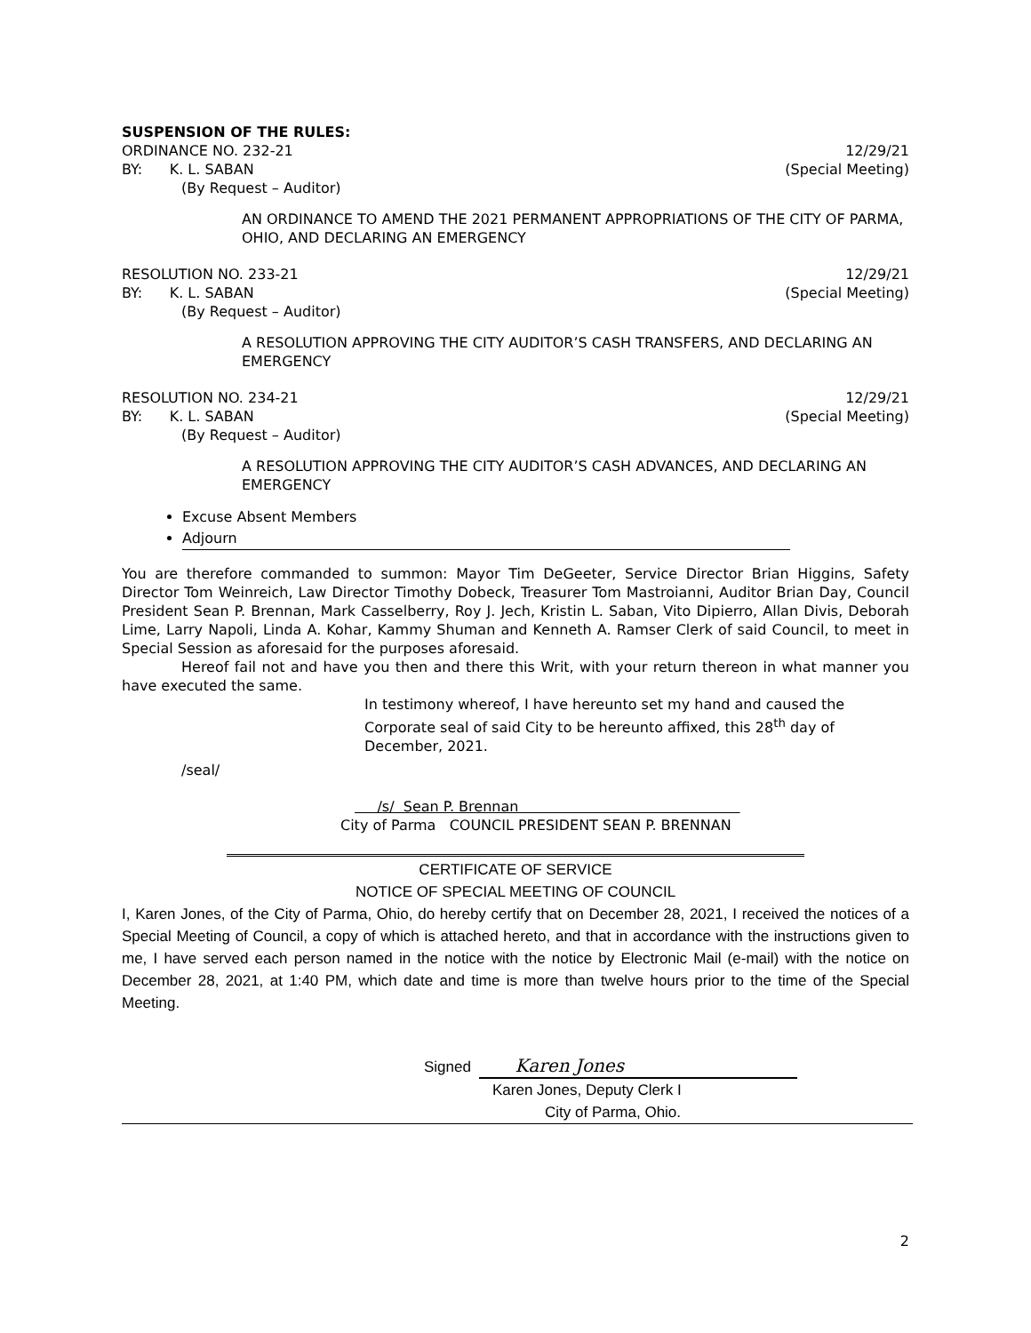SUSPENSION OF THE RULES:
ORDINANCE NO. 232-21 12/29/21
BY: K. L. SABAN (Special Meeting)
(By Request – Auditor)
AN ORDINANCE TO AMEND THE 2021 PERMANENT APPROPRIATIONS OF THE CITY OF PARMA, OHIO, AND DECLARING AN EMERGENCY
RESOLUTION NO. 233-21 12/29/21
BY: K. L. SABAN (Special Meeting)
(By Request – Auditor)
A RESOLUTION APPROVING THE CITY AUDITOR’S CASH TRANSFERS, AND DECLARING AN EMERGENCY
RESOLUTION NO. 234-21 12/29/21
BY: K. L. SABAN (Special Meeting)
(By Request – Auditor)
A RESOLUTION APPROVING THE CITY AUDITOR’S CASH ADVANCES, AND DECLARING AN EMERGENCY
Excuse Absent Members
Adjourn
You are therefore commanded to summon: Mayor Tim DeGeeter, Service Director Brian Higgins, Safety Director Tom Weinreich, Law Director Timothy Dobeck, Treasurer Tom Mastroianni, Auditor Brian Day, Council President Sean P. Brennan, Mark Casselberry, Roy J. Jech, Kristin L. Saban, Vito Dipierro, Allan Divis, Deborah Lime, Larry Napoli, Linda A. Kohar, Kammy Shuman and Kenneth A. Ramser Clerk of said Council, to meet in Special Session as aforesaid for the purposes aforesaid.
Hereof fail not and have you then and there this Writ, with your return thereon in what manner you have executed the same.
In testimony whereof, I have hereunto set my hand and caused the Corporate seal of said City to be hereunto affixed, this 28<sup>th</sup> day of December, 2021.
/seal/
/s/ Sean P. Brennan
City of Parma COUNCIL PRESIDENT SEAN P. BRENNAN
CERTIFICATE OF SERVICE
NOTICE OF SPECIAL MEETING OF COUNCIL
I, Karen Jones, of the City of Parma, Ohio, do hereby certify that on December 28, 2021, I received the notices of a Special Meeting of Council, a copy of which is attached hereto, and that in accordance with the instructions given to me, I have served each person named in the notice with the notice by Electronic Mail (e-mail) with the notice on December 28, 2021, at 1:40 PM, which date and time is more than twelve hours prior to the time of the Special Meeting.
Signed Karen Jones
Karen Jones, Deputy Clerk I
City of Parma, Ohio.
2